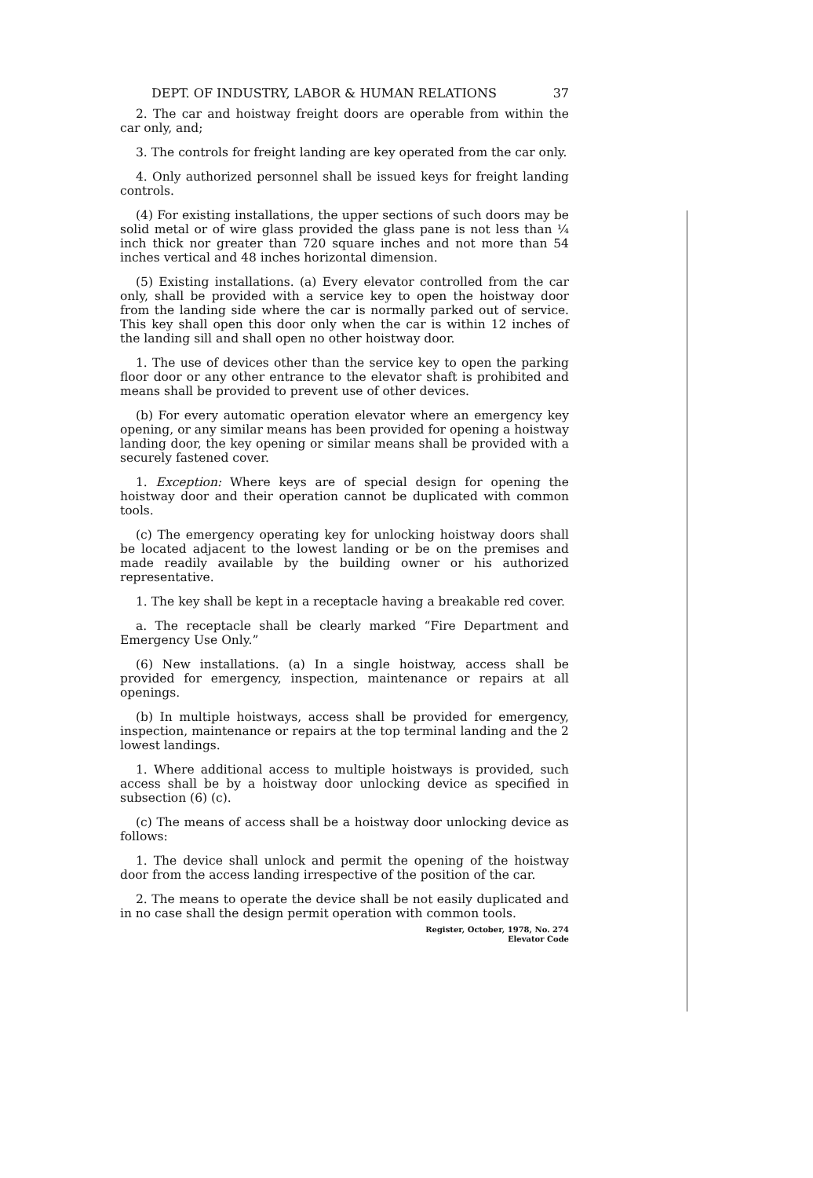DEPT. OF INDUSTRY, LABOR & HUMAN RELATIONS 37
2. The car and hoistway freight doors are operable from within the car only, and;
3. The controls for freight landing are key operated from the car only.
4. Only authorized personnel shall be issued keys for freight landing controls.
(4) For existing installations, the upper sections of such doors may be solid metal or of wire glass provided the glass pane is not less than ¼ inch thick nor greater than 720 square inches and not more than 54 inches vertical and 48 inches horizontal dimension.
(5) Existing installations. (a) Every elevator controlled from the car only, shall be provided with a service key to open the hoistway door from the landing side where the car is normally parked out of service. This key shall open this door only when the car is within 12 inches of the landing sill and shall open no other hoistway door.
1. The use of devices other than the service key to open the parking floor door or any other entrance to the elevator shaft is prohibited and means shall be provided to prevent use of other devices.
(b) For every automatic operation elevator where an emergency key opening, or any similar means has been provided for opening a hoistway landing door, the key opening or similar means shall be provided with a securely fastened cover.
1. Exception: Where keys are of special design for opening the hoistway door and their operation cannot be duplicated with common tools.
(c) The emergency operating key for unlocking hoistway doors shall be located adjacent to the lowest landing or be on the premises and made readily available by the building owner or his authorized representative.
1. The key shall be kept in a receptacle having a breakable red cover.
a. The receptacle shall be clearly marked “Fire Department and Emergency Use Only.”
(6) New installations. (a) In a single hoistway, access shall be provided for emergency, inspection, maintenance or repairs at all openings.
(b) In multiple hoistways, access shall be provided for emergency, inspection, maintenance or repairs at the top terminal landing and the 2 lowest landings.
1. Where additional access to multiple hoistways is provided, such access shall be by a hoistway door unlocking device as specified in subsection (6) (c).
(c) The means of access shall be a hoistway door unlocking device as follows:
1. The device shall unlock and permit the opening of the hoistway door from the access landing irrespective of the position of the car.
2. The means to operate the device shall be not easily duplicated and in no case shall the design permit operation with common tools.
Register, October, 1978, No. 274
Elevator Code